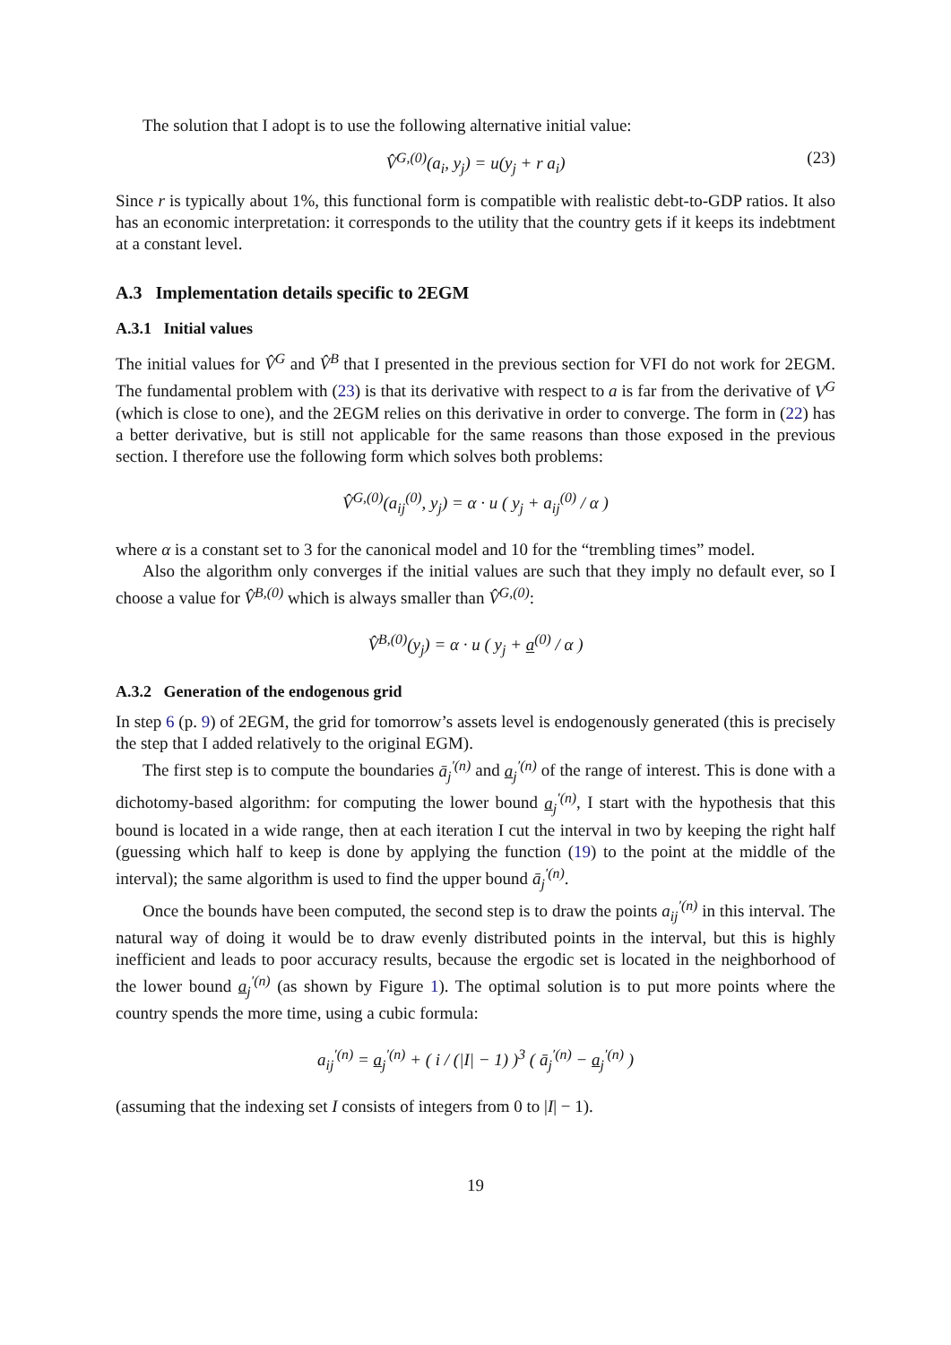The solution that I adopt is to use the following alternative initial value:
V̂<sup>G,(0)</sup>(a<sub>i</sub>, y<sub>j</sub>) = u(y<sub>j</sub> + r a<sub>i</sub>) (23)
Since r is typically about 1%, this functional form is compatible with realistic debt-to-GDP ratios. It also has an economic interpretation: it corresponds to the utility that the country gets if it keeps its indebtment at a constant level.
A.3 Implementation details specific to 2EGM
A.3.1 Initial values
The initial values for V̂<sup>G</sup> and V̂<sup>B</sup> that I presented in the previous section for VFI do not work for 2EGM. The fundamental problem with (23) is that its derivative with respect to a is far from the derivative of V<sup>G</sup> (which is close to one), and the 2EGM relies on this derivative in order to converge. The form in (22) has a better derivative, but is still not applicable for the same reasons than those exposed in the previous section. I therefore use the following form which solves both problems:
V̂<sup>G,(0)</sup>(a<sub>ij</sub><sup>(0)</sup>, y<sub>j</sub>) = α · u ( y<sub>j</sub> + a<sub>ij</sub><sup>(0)</sup> / α )
where α is a constant set to 3 for the canonical model and 10 for the “trembling times” model.
Also the algorithm only converges if the initial values are such that they imply no default ever, so I choose a value for V̂<sup>B,(0)</sup> which is always smaller than V̂<sup>G,(0)</sup>:
V̂<sup>B,(0)</sup>(y<sub>j</sub>) = α · u ( y<sub>j</sub> + a<sup>(0)</sup> / α )
A.3.2 Generation of the endogenous grid
In step 6 (p. 9) of 2EGM, the grid for tomorrow’s assets level is endogenously generated (this is precisely the step that I added relatively to the original EGM).
The first step is to compute the boundaries ā<sub>j</sub><sup>′(n)</sup> and a<sub>j</sub><sup>′(n)</sup> of the range of interest. This is done with a dichotomy-based algorithm: for computing the lower bound a<sub>j</sub><sup>′(n)</sup>, I start with the hypothesis that this bound is located in a wide range, then at each iteration I cut the interval in two by keeping the right half (guessing which half to keep is done by applying the function (19) to the point at the middle of the interval); the same algorithm is used to find the upper bound ā<sub>j</sub><sup>′(n)</sup>.
Once the bounds have been computed, the second step is to draw the points a<sub>ij</sub><sup>′(n)</sup> in this interval. The natural way of doing it would be to draw evenly distributed points in the interval, but this is highly inefficient and leads to poor accuracy results, because the ergodic set is located in the neighborhood of the lower bound a<sub>j</sub><sup>′(n)</sup> (as shown by Figure 1). The optimal solution is to put more points where the country spends the more time, using a cubic formula:
a<sub>ij</sub><sup>′(n)</sup> = a<sub>j</sub><sup>′(n)</sup> + ( i / (|I| − 1) )<sup>3</sup> ( ā<sub>j</sub><sup>′(n)</sup> − a<sub>j</sub><sup>′(n)</sup> )
(assuming that the indexing set I consists of integers from 0 to |I| − 1).
19